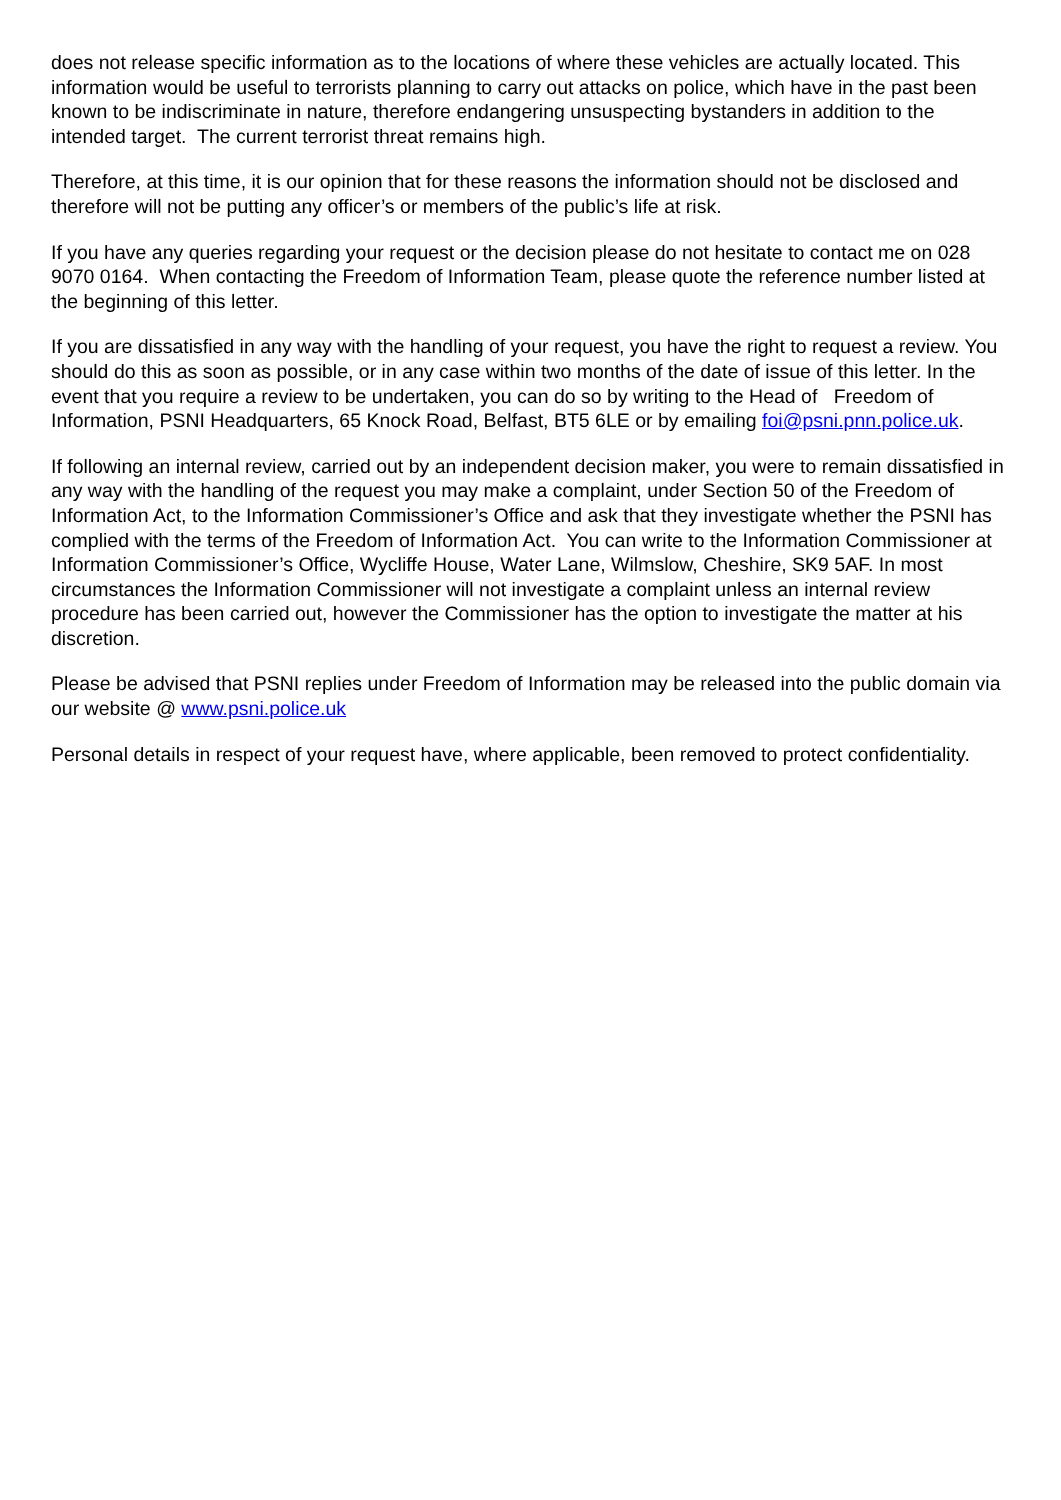does not release specific information as to the locations of where these vehicles are actually located. This information would be useful to terrorists planning to carry out attacks on police, which have in the past been known to be indiscriminate in nature, therefore endangering unsuspecting bystanders in addition to the intended target. The current terrorist threat remains high.
Therefore, at this time, it is our opinion that for these reasons the information should not be disclosed and therefore will not be putting any officer’s or members of the public’s life at risk.
If you have any queries regarding your request or the decision please do not hesitate to contact me on 028 9070 0164. When contacting the Freedom of Information Team, please quote the reference number listed at the beginning of this letter.
If you are dissatisfied in any way with the handling of your request, you have the right to request a review. You should do this as soon as possible, or in any case within two months of the date of issue of this letter. In the event that you require a review to be undertaken, you can do so by writing to the Head of Freedom of Information, PSNI Headquarters, 65 Knock Road, Belfast, BT5 6LE or by emailing foi@psni.pnn.police.uk.
If following an internal review, carried out by an independent decision maker, you were to remain dissatisfied in any way with the handling of the request you may make a complaint, under Section 50 of the Freedom of Information Act, to the Information Commissioner’s Office and ask that they investigate whether the PSNI has complied with the terms of the Freedom of Information Act. You can write to the Information Commissioner at Information Commissioner’s Office, Wycliffe House, Water Lane, Wilmslow, Cheshire, SK9 5AF. In most circumstances the Information Commissioner will not investigate a complaint unless an internal review procedure has been carried out, however the Commissioner has the option to investigate the matter at his discretion.
Please be advised that PSNI replies under Freedom of Information may be released into the public domain via our website @ www.psni.police.uk
Personal details in respect of your request have, where applicable, been removed to protect confidentiality.